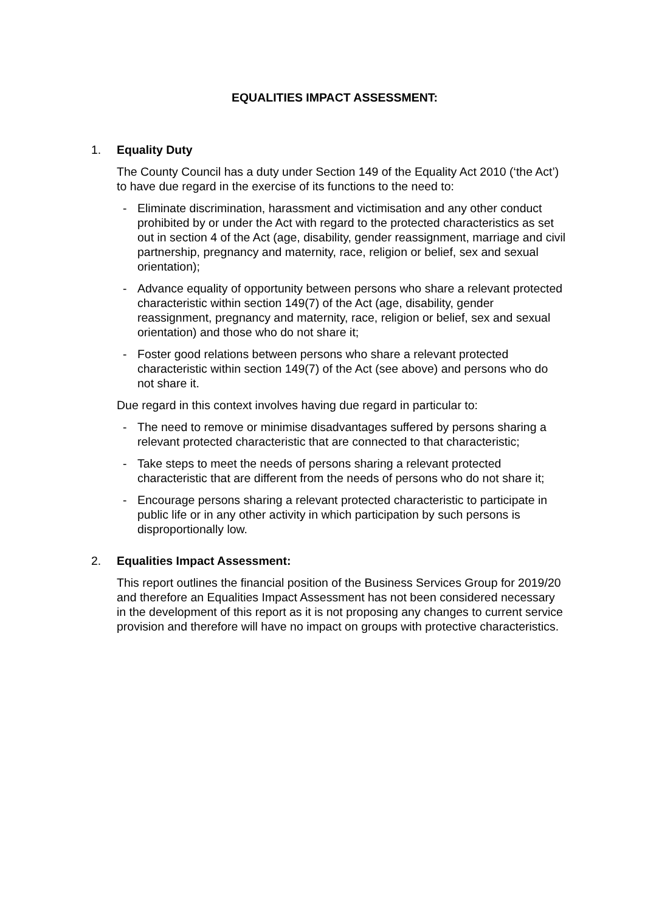EQUALITIES IMPACT ASSESSMENT:
1. Equality Duty
The County Council has a duty under Section 149 of the Equality Act 2010 (‘the Act’) to have due regard in the exercise of its functions to the need to:
- Eliminate discrimination, harassment and victimisation and any other conduct prohibited by or under the Act with regard to the protected characteristics as set out in section 4 of the Act (age, disability, gender reassignment, marriage and civil partnership, pregnancy and maternity, race, religion or belief, sex and sexual orientation);
- Advance equality of opportunity between persons who share a relevant protected characteristic within section 149(7) of the Act (age, disability, gender reassignment, pregnancy and maternity, race, religion or belief, sex and sexual orientation) and those who do not share it;
- Foster good relations between persons who share a relevant protected characteristic within section 149(7) of the Act (see above) and persons who do not share it.
Due regard in this context involves having due regard in particular to:
- The need to remove or minimise disadvantages suffered by persons sharing a relevant protected characteristic that are connected to that characteristic;
- Take steps to meet the needs of persons sharing a relevant protected characteristic that are different from the needs of persons who do not share it;
- Encourage persons sharing a relevant protected characteristic to participate in public life or in any other activity in which participation by such persons is disproportionally low.
2. Equalities Impact Assessment:
This report outlines the financial position of the Business Services Group for 2019/20 and therefore an Equalities Impact Assessment has not been considered necessary in the development of this report as it is not proposing any changes to current service provision and therefore will have no impact on groups with protective characteristics.